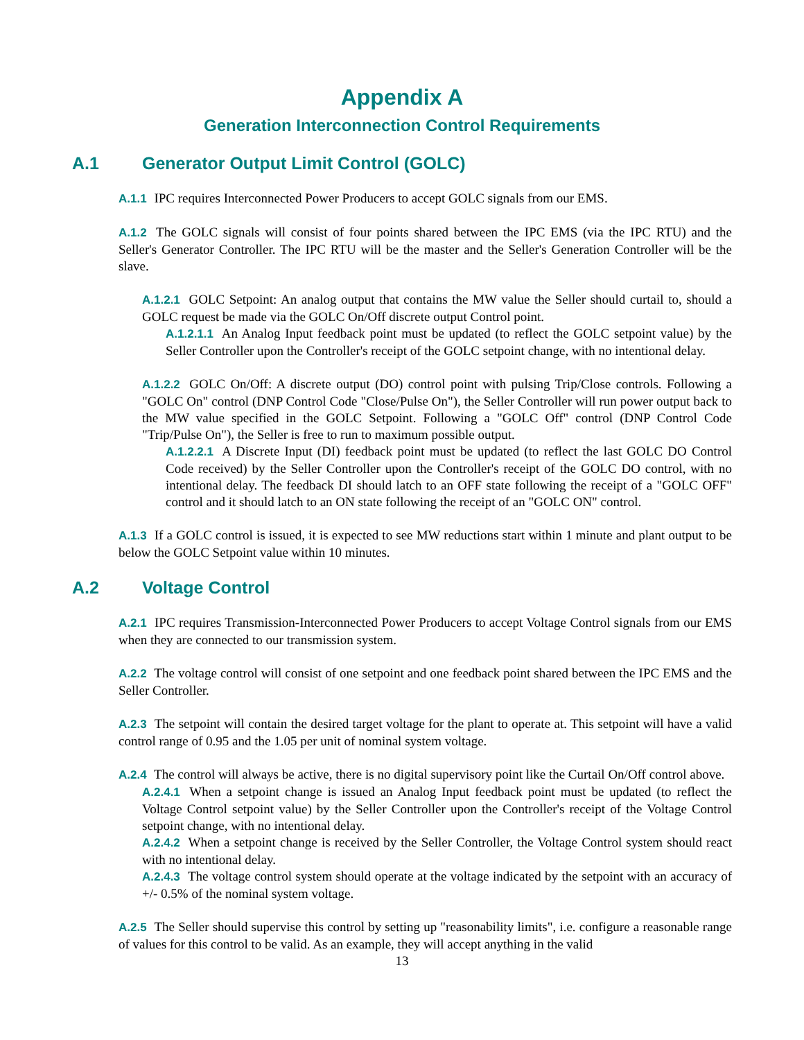Appendix A
Generation Interconnection Control Requirements
A.1 Generator Output Limit Control (GOLC)
A.1.1 IPC requires Interconnected Power Producers to accept GOLC signals from our EMS.
A.1.2 The GOLC signals will consist of four points shared between the IPC EMS (via the IPC RTU) and the Seller's Generator Controller. The IPC RTU will be the master and the Seller's Generation Controller will be the slave.
A.1.2.1 GOLC Setpoint: An analog output that contains the MW value the Seller should curtail to, should a GOLC request be made via the GOLC On/Off discrete output Control point.
A.1.2.1.1 An Analog Input feedback point must be updated (to reflect the GOLC setpoint value) by the Seller Controller upon the Controller's receipt of the GOLC setpoint change, with no intentional delay.
A.1.2.2 GOLC On/Off: A discrete output (DO) control point with pulsing Trip/Close controls. Following a "GOLC On" control (DNP Control Code "Close/Pulse On"), the Seller Controller will run power output back to the MW value specified in the GOLC Setpoint. Following a "GOLC Off" control (DNP Control Code "Trip/Pulse On"), the Seller is free to run to maximum possible output.
A.1.2.2.1 A Discrete Input (DI) feedback point must be updated (to reflect the last GOLC DO Control Code received) by the Seller Controller upon the Controller's receipt of the GOLC DO control, with no intentional delay. The feedback DI should latch to an OFF state following the receipt of a "GOLC OFF" control and it should latch to an ON state following the receipt of an "GOLC ON" control.
A.1.3 If a GOLC control is issued, it is expected to see MW reductions start within 1 minute and plant output to be below the GOLC Setpoint value within 10 minutes.
A.2 Voltage Control
A.2.1 IPC requires Transmission-Interconnected Power Producers to accept Voltage Control signals from our EMS when they are connected to our transmission system.
A.2.2 The voltage control will consist of one setpoint and one feedback point shared between the IPC EMS and the Seller Controller.
A.2.3 The setpoint will contain the desired target voltage for the plant to operate at. This setpoint will have a valid control range of 0.95 and the 1.05 per unit of nominal system voltage.
A.2.4 The control will always be active, there is no digital supervisory point like the Curtail On/Off control above.
A.2.4.1 When a setpoint change is issued an Analog Input feedback point must be updated (to reflect the Voltage Control setpoint value) by the Seller Controller upon the Controller's receipt of the Voltage Control setpoint change, with no intentional delay.
A.2.4.2 When a setpoint change is received by the Seller Controller, the Voltage Control system should react with no intentional delay.
A.2.4.3 The voltage control system should operate at the voltage indicated by the setpoint with an accuracy of +/- 0.5% of the nominal system voltage.
A.2.5 The Seller should supervise this control by setting up "reasonability limits", i.e. configure a reasonable range of values for this control to be valid. As an example, they will accept anything in the valid
13